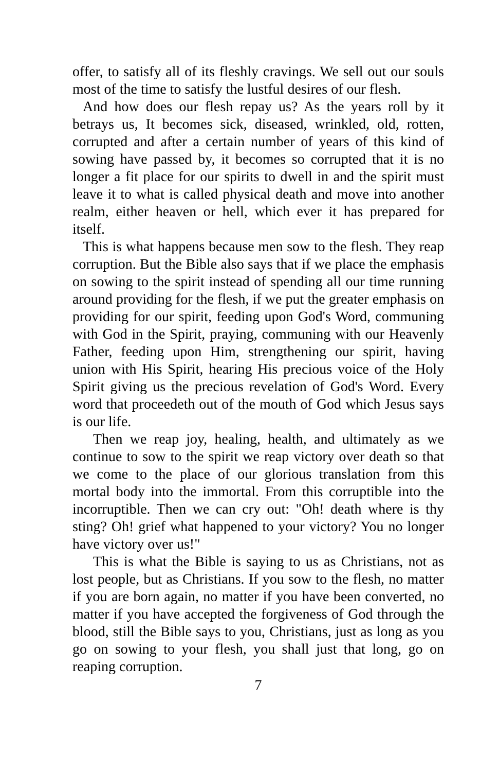offer, to satisfy all of its fleshly cravings. We sell out our souls most of the time to satisfy the lustful desires of our flesh.
And how does our flesh repay us? As the years roll by it betrays us, It becomes sick, diseased, wrinkled, old, rotten, corrupted and after a certain number of years of this kind of sowing have passed by, it becomes so corrupted that it is no longer a fit place for our spirits to dwell in and the spirit must leave it to what is called physical death and move into another realm, either heaven or hell, which ever it has prepared for itself.
This is what happens because men sow to the flesh. They reap corruption. But the Bible also says that if we place the emphasis on sowing to the spirit instead of spending all our time running around providing for the flesh, if we put the greater emphasis on providing for our spirit, feeding upon God's Word, communing with God in the Spirit, praying, communing with our Heavenly Father, feeding upon Him, strengthening our spirit, having union with His Spirit, hearing His precious voice of the Holy Spirit giving us the precious revelation of God's Word. Every word that proceedeth out of the mouth of God which Jesus says is our life.
Then we reap joy, healing, health, and ultimately as we continue to sow to the spirit we reap victory over death so that we come to the place of our glorious translation from this mortal body into the immortal. From this corruptible into the incorruptible. Then we can cry out: "Oh! death where is thy sting? Oh! grief what happened to your victory? You no longer have victory over us!"
This is what the Bible is saying to us as Christians, not as lost people, but as Christians. If you sow to the flesh, no matter if you are born again, no matter if you have been converted, no matter if you have accepted the forgiveness of God through the blood, still the Bible says to you, Christians, just as long as you go on sowing to your flesh, you shall just that long, go on reaping corruption.
7